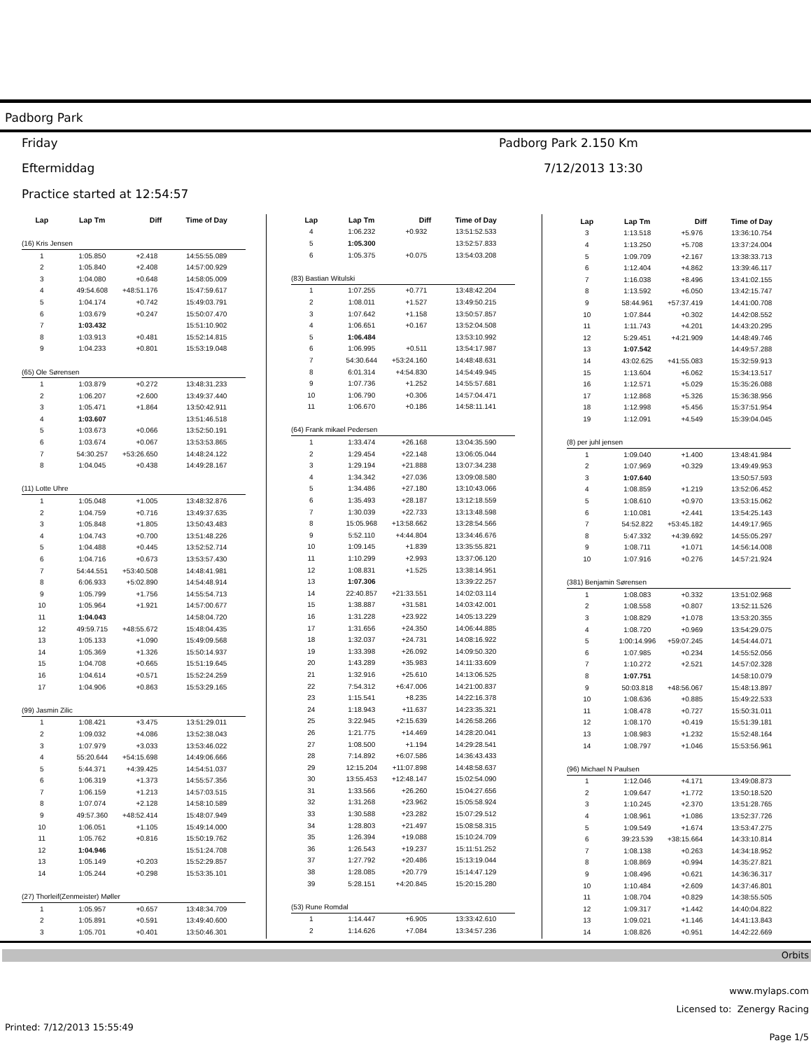Padborg Park
Friday Padborg Park 2.150 Km
Eftermiddag 7/12/2013 13:30
Practice started at 12:54:57
| Lap | Lap Tm | Diff | Time of Day |
| --- | --- | --- | --- |
| (16) Kris Jensen | | | |
| 1 | 1:05.850 | +2.418 | 14:55:55.089 |
| 2 | 1:05.840 | +2.408 | 14:57:00.929 |
| 3 | 1:04.080 | +0.648 | 14:58:05.009 |
| 4 | 49:54.608 | +48:51.176 | 15:47:59.617 |
| 5 | 1:04.174 | +0.742 | 15:49:03.791 |
| 6 | 1:03.679 | +0.247 | 15:50:07.470 |
| 7 | 1:03.432 | | 15:51:10.902 |
| 8 | 1:03.913 | +0.481 | 15:52:14.815 |
| 9 | 1:04.233 | +0.801 | 15:53:19.048 |
| (65) Ole Sørensen | | | |
| 1 | 1:03.879 | +0.272 | 13:48:31.233 |
| 2 | 1:06.207 | +2.600 | 13:49:37.440 |
| 3 | 1:05.471 | +1.864 | 13:50:42.911 |
| 4 | 1:03.607 | | 13:51:46.518 |
| 5 | 1:03.673 | +0.066 | 13:52:50.191 |
| 6 | 1:03.674 | +0.067 | 13:53:53.865 |
| 7 | 54:30.257 | +53:26.650 | 14:48:24.122 |
| 8 | 1:04.045 | +0.438 | 14:49:28.167 |
| (11) Lotte Uhre | | | |
| 1 | 1:05.048 | +1.005 | 13:48:32.876 |
| 2 | 1:04.759 | +0.716 | 13:49:37.635 |
| 3 | 1:05.848 | +1.805 | 13:50:43.483 |
| 4 | 1:04.743 | +0.700 | 13:51:48.226 |
| 5 | 1:04.488 | +0.445 | 13:52:52.714 |
| 6 | 1:04.716 | +0.673 | 13:53:57.430 |
| 7 | 54:44.551 | +53:40.508 | 14:48:41.981 |
| 8 | 6:06.933 | +5:02.890 | 14:54:48.914 |
| 9 | 1:05.799 | +1.756 | 14:55:54.713 |
| 10 | 1:05.964 | +1.921 | 14:57:00.677 |
| 11 | 1:04.043 | | 14:58:04.720 |
| 12 | 49:59.715 | +48:55.672 | 15:48:04.435 |
| 13 | 1:05.133 | +1.090 | 15:49:09.568 |
| 14 | 1:05.369 | +1.326 | 15:50:14.937 |
| 15 | 1:04.708 | +0.665 | 15:51:19.645 |
| 16 | 1:04.614 | +0.571 | 15:52:24.259 |
| 17 | 1:04.906 | +0.863 | 15:53:29.165 |
| (99) Jasmin Zilic | | | |
| 1 | 1:08.421 | +3.475 | 13:51:29.011 |
| 2 | 1:09.032 | +4.086 | 13:52:38.043 |
| 3 | 1:07.979 | +3.033 | 13:53:46.022 |
| 4 | 55:20.644 | +54:15.698 | 14:49:06.666 |
| 5 | 5:44.371 | +4:39.425 | 14:54:51.037 |
| 6 | 1:06.319 | +1.373 | 14:55:57.356 |
| 7 | 1:06.159 | +1.213 | 14:57:03.515 |
| 8 | 1:07.074 | +2.128 | 14:58:10.589 |
| 9 | 49:57.360 | +48:52.414 | 15:48:07.949 |
| 10 | 1:06.051 | +1.105 | 15:49:14.000 |
| 11 | 1:05.762 | +0.816 | 15:50:19.762 |
| 12 | 1:04.946 | | 15:51:24.708 |
| 13 | 1:05.149 | +0.203 | 15:52:29.857 |
| 14 | 1:05.244 | +0.298 | 15:53:35.101 |
| (27) Thorleif(Zenmeister) Møller | | | |
| 1 | 1:05.957 | +0.657 | 13:48:34.709 |
| 2 | 1:05.891 | +0.591 | 13:49:40.600 |
| 3 | 1:05.701 | +0.401 | 13:50:46.301 |
| Lap | Lap Tm | Diff | Time of Day |
| --- | --- | --- | --- |
| 4 | 1:06.232 | +0.932 | 13:51:52.533 |
| 5 | 1:05.300 | | 13:52:57.833 |
| 6 | 1:05.375 | +0.075 | 13:54:03.208 |
| (83) Bastian Witulski | | | |
| 1 | 1:07.255 | +0.771 | 13:48:42.204 |
| 2 | 1:08.011 | +1.527 | 13:49:50.215 |
| 3 | 1:07.642 | +1.158 | 13:50:57.857 |
| 4 | 1:06.651 | +0.167 | 13:52:04.508 |
| 5 | 1:06.484 | | 13:53:10.992 |
| 6 | 1:06.995 | +0.511 | 13:54:17.987 |
| 7 | 54:30.644 | +53:24.160 | 14:48:48.631 |
| 8 | 6:01.314 | +4:54.830 | 14:54:49.945 |
| 9 | 1:07.736 | +1.252 | 14:55:57.681 |
| 10 | 1:06.790 | +0.306 | 14:57:04.471 |
| 11 | 1:06.670 | +0.186 | 14:58:11.141 |
| (64) Frank mikael Pedersen | | | |
| 1 | 1:33.474 | +26.168 | 13:04:35.590 |
| 2 | 1:29.454 | +22.148 | 13:06:05.044 |
| 3 | 1:29.194 | +21.888 | 13:07:34.238 |
| 4 | 1:34.342 | +27.036 | 13:09:08.580 |
| 5 | 1:34.486 | +27.180 | 13:10:43.066 |
| 6 | 1:35.493 | +28.187 | 13:12:18.559 |
| 7 | 1:30.039 | +22.733 | 13:13:48.598 |
| 8 | 15:05.968 | +13:58.662 | 13:28:54.566 |
| 9 | 5:52.110 | +4:44.804 | 13:34:46.676 |
| 10 | 1:09.145 | +1.839 | 13:35:55.821 |
| 11 | 1:10.299 | +2.993 | 13:37:06.120 |
| 12 | 1:08.831 | +1.525 | 13:38:14.951 |
| 13 | 1:07.306 | | 13:39:22.257 |
| 14 | 22:40.857 | +21:33.551 | 14:02:03.114 |
| 15 | 1:38.887 | +31.581 | 14:03:42.001 |
| 16 | 1:31.228 | +23.922 | 14:05:13.229 |
| 17 | 1:31.656 | +24.350 | 14:06:44.885 |
| 18 | 1:32.037 | +24.731 | 14:08:16.922 |
| 19 | 1:33.398 | +26.092 | 14:09:50.320 |
| 20 | 1:43.289 | +35.983 | 14:11:33.609 |
| 21 | 1:32.916 | +25.610 | 14:13:06.525 |
| 22 | 7:54.312 | +6:47.006 | 14:21:00.837 |
| 23 | 1:15.541 | +8.235 | 14:22:16.378 |
| 24 | 1:18.943 | +11.637 | 14:23:35.321 |
| 25 | 3:22.945 | +2:15.639 | 14:26:58.266 |
| 26 | 1:21.775 | +14.469 | 14:28:20.041 |
| 27 | 1:08.500 | +1.194 | 14:29:28.541 |
| 28 | 7:14.892 | +6:07.586 | 14:36:43.433 |
| 29 | 12:15.204 | +11:07.898 | 14:48:58.637 |
| 30 | 13:55.453 | +12:48.147 | 15:02:54.090 |
| 31 | 1:33.566 | +26.260 | 15:04:27.656 |
| 32 | 1:31.268 | +23.962 | 15:05:58.924 |
| 33 | 1:30.588 | +23.282 | 15:07:29.512 |
| 34 | 1:28.803 | +21.497 | 15:08:58.315 |
| 35 | 1:26.394 | +19.088 | 15:10:24.709 |
| 36 | 1:26.543 | +19.237 | 15:11:51.252 |
| 37 | 1:27.792 | +20.486 | 15:13:19.044 |
| 38 | 1:28.085 | +20.779 | 15:14:47.129 |
| 39 | 5:28.151 | +4:20.845 | 15:20:15.280 |
| (53) Rune Romdal | | | |
| 1 | 1:14.447 | +6.905 | 13:33:42.610 |
| 2 | 1:14.626 | +7.084 | 13:34:57.236 |
| Lap | Lap Tm | Diff | Time of Day |
| --- | --- | --- | --- |
| 3 | 1:13.518 | +5.976 | 13:36:10.754 |
| 4 | 1:13.250 | +5.708 | 13:37:24.004 |
| 5 | 1:09.709 | +2.167 | 13:38:33.713 |
| 6 | 1:12.404 | +4.862 | 13:39:46.117 |
| 7 | 1:16.038 | +8.496 | 13:41:02.155 |
| 8 | 1:13.592 | +6.050 | 13:42:15.747 |
| 9 | 58:44.961 | +57:37.419 | 14:41:00.708 |
| 10 | 1:07.844 | +0.302 | 14:42:08.552 |
| 11 | 1:11.743 | +4.201 | 14:43:20.295 |
| 12 | 5:29.451 | +4:21.909 | 14:48:49.746 |
| 13 | 1:07.542 | | 14:49:57.288 |
| 14 | 43:02.625 | +41:55.083 | 15:32:59.913 |
| 15 | 1:13.604 | +6.062 | 15:34:13.517 |
| 16 | 1:12.571 | +5.029 | 15:35:26.088 |
| 17 | 1:12.868 | +5.326 | 15:36:38.956 |
| 18 | 1:12.998 | +5.456 | 15:37:51.954 |
| 19 | 1:12.091 | +4.549 | 15:39:04.045 |
| (8) per juhl jensen | | | |
| 1 | 1:09.040 | +1.400 | 13:48:41.984 |
| 2 | 1:07.969 | +0.329 | 13:49:49.953 |
| 3 | 1:07.640 | | 13:50:57.593 |
| 4 | 1:08.859 | +1.219 | 13:52:06.452 |
| 5 | 1:08.610 | +0.970 | 13:53:15.062 |
| 6 | 1:10.081 | +2.441 | 13:54:25.143 |
| 7 | 54:52.822 | +53:45.182 | 14:49:17.965 |
| 8 | 5:47.332 | +4:39.692 | 14:55:05.297 |
| 9 | 1:08.711 | +1.071 | 14:56:14.008 |
| 10 | 1:07.916 | +0.276 | 14:57:21.924 |
| (381) Benjamin Sørensen | | | |
| 1 | 1:08.083 | +0.332 | 13:51:02.968 |
| 2 | 1:08.558 | +0.807 | 13:52:11.526 |
| 3 | 1:08.829 | +1.078 | 13:53:20.355 |
| 4 | 1:08.720 | +0.969 | 13:54:29.075 |
| 5 | 1:00:14.996 | +59:07.245 | 14:54:44.071 |
| 6 | 1:07.985 | +0.234 | 14:55:52.056 |
| 7 | 1:10.272 | +2.521 | 14:57:02.328 |
| 8 | 1:07.751 | | 14:58:10.079 |
| 9 | 50:03.818 | +48:56.067 | 15:48:13.897 |
| 10 | 1:08.636 | +0.885 | 15:49:22.533 |
| 11 | 1:08.478 | +0.727 | 15:50:31.011 |
| 12 | 1:08.170 | +0.419 | 15:51:39.181 |
| 13 | 1:08.983 | +1.232 | 15:52:48.164 |
| 14 | 1:08.797 | +1.046 | 15:53:56.961 |
| (96) Michael N Paulsen | | | |
| 1 | 1:12.046 | +4.171 | 13:49:08.873 |
| 2 | 1:09.647 | +1.772 | 13:50:18.520 |
| 3 | 1:10.245 | +2.370 | 13:51:28.765 |
| 4 | 1:08.961 | +1.086 | 13:52:37.726 |
| 5 | 1:09.549 | +1.674 | 13:53:47.275 |
| 6 | 39:23.539 | +38:15.664 | 14:33:10.814 |
| 7 | 1:08.138 | +0.263 | 14:34:18.952 |
| 8 | 1:08.869 | +0.994 | 14:35:27.821 |
| 9 | 1:08.496 | +0.621 | 14:36:36.317 |
| 10 | 1:10.484 | +2.609 | 14:37:46.801 |
| 11 | 1:08.704 | +0.829 | 14:38:55.505 |
| 12 | 1:09.317 | +1.442 | 14:40:04.822 |
| 13 | 1:09.021 | +1.146 | 14:41:13.843 |
| 14 | 1:08.826 | +0.951 | 14:42:22.669 |
Orbits
www.mylaps.com
Licensed to: Zenergy Racing
Printed: 7/12/2013 15:55:49
Page 1/5